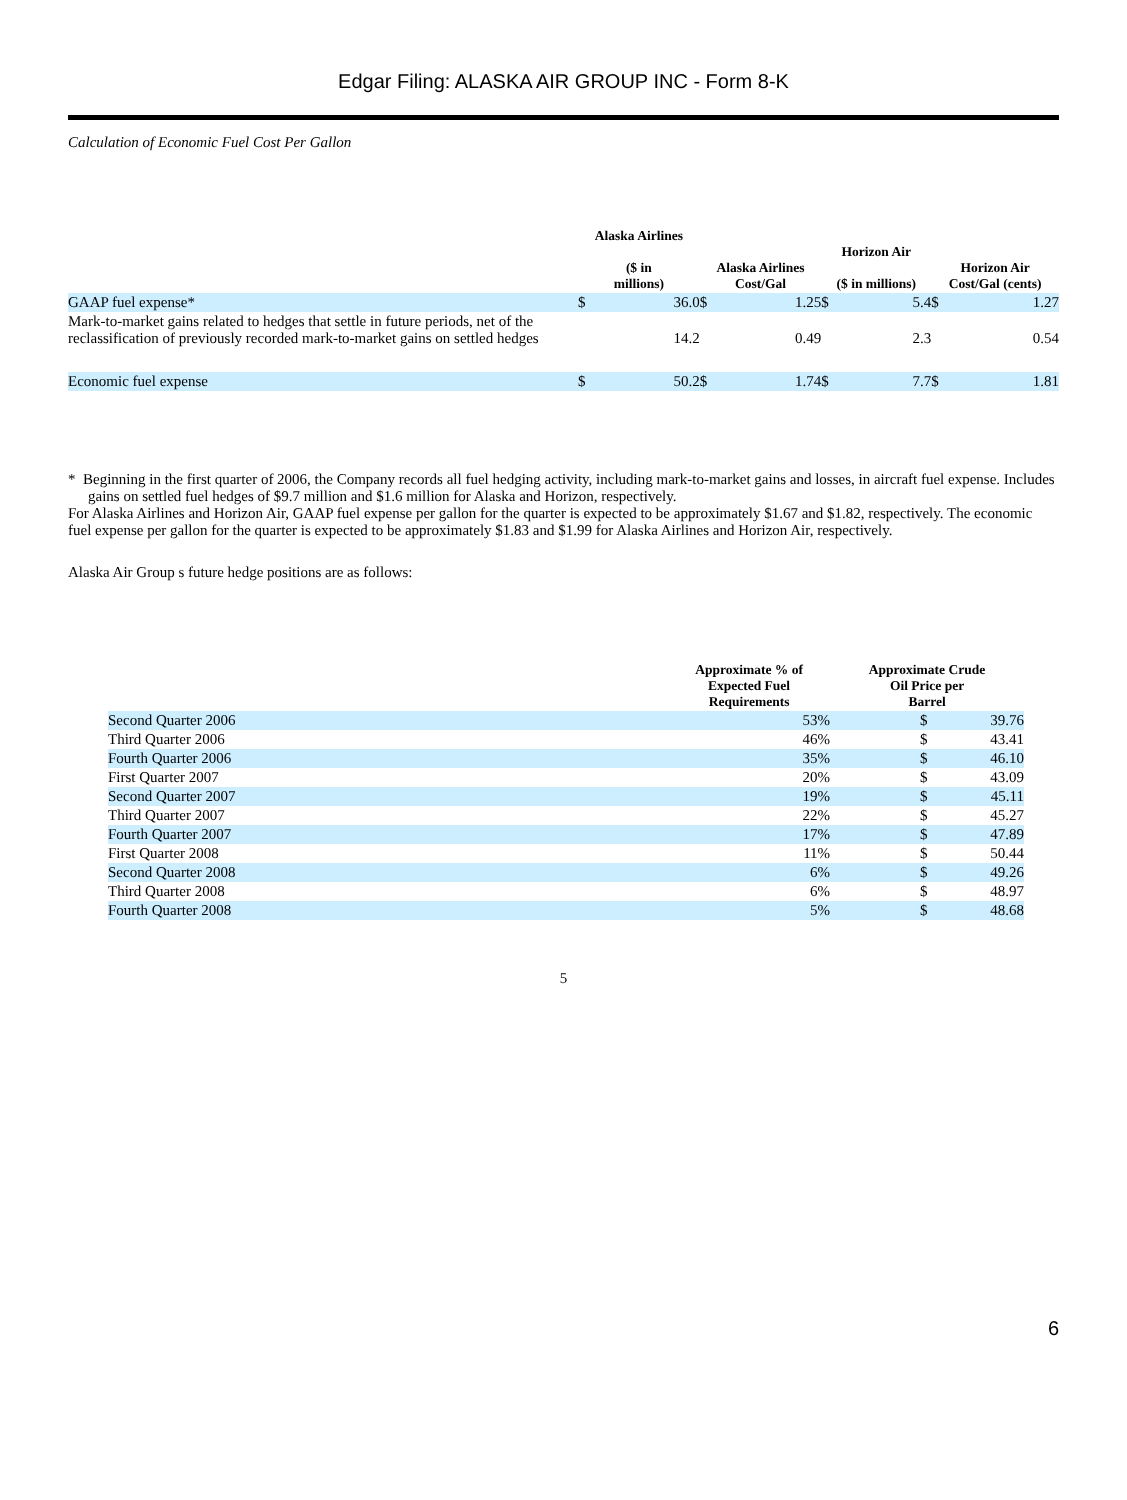Edgar Filing: ALASKA AIR GROUP INC - Form 8-K
Calculation of Economic Fuel Cost Per Gallon
| | Alaska Airlines ($ in millions) | | Alaska Airlines Cost/Gal | | Horizon Air ($ in millions) | | Horizon Air Cost/Gal (cents) | |
| --- | --- | --- | --- | --- | --- | --- | --- | --- |
| GAAP fuel expense* | $ | 36.0 | $ | 1.25 | $ | 5.4 | $ | 1.27 |
| Mark-to-market gains related to hedges that settle in future periods, net of the reclassification of previously recorded mark-to-market gains on settled hedges | | 14.2 | | 0.49 | | 2.3 | | 0.54 |
| Economic fuel expense | $ | 50.2 | $ | 1.74 | $ | 7.7 | $ | 1.81 |
* Beginning in the first quarter of 2006, the Company records all fuel hedging activity, including mark-to-market gains and losses, in aircraft fuel expense. Includes gains on settled fuel hedges of $9.7 million and $1.6 million for Alaska and Horizon, respectively.
For Alaska Airlines and Horizon Air, GAAP fuel expense per gallon for the quarter is expected to be approximately $1.67 and $1.82, respectively. The economic fuel expense per gallon for the quarter is expected to be approximately $1.83 and $1.99 for Alaska Airlines and Horizon Air, respectively.
Alaska Air Group s future hedge positions are as follows:
| | Approximate % of Expected Fuel Requirements | Approximate Crude Oil Price per Barrel | |
| --- | --- | --- | --- |
| Second Quarter 2006 | 53% | $ | 39.76 |
| Third Quarter 2006 | 46% | $ | 43.41 |
| Fourth Quarter 2006 | 35% | $ | 46.10 |
| First Quarter 2007 | 20% | $ | 43.09 |
| Second Quarter 2007 | 19% | $ | 45.11 |
| Third Quarter 2007 | 22% | $ | 45.27 |
| Fourth Quarter 2007 | 17% | $ | 47.89 |
| First Quarter 2008 | 11% | $ | 50.44 |
| Second Quarter 2008 | 6% | $ | 49.26 |
| Third Quarter 2008 | 6% | $ | 48.97 |
| Fourth Quarter 2008 | 5% | $ | 48.68 |
5
6